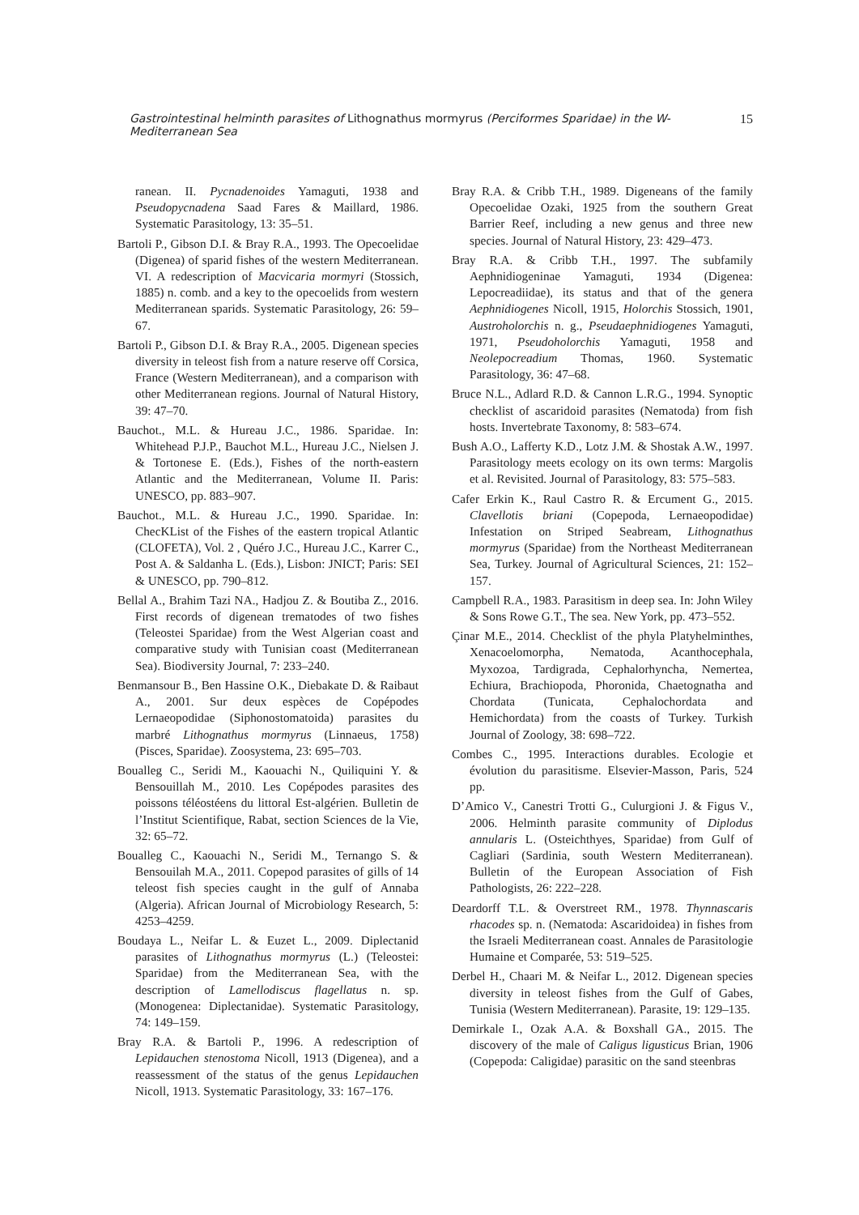Gastrointestinal helminth parasites of Lithognathus mormyrus (Perciformes Sparidae) in the W-Mediterranean Sea 15
ranean. II. Pycnadenoides Yamaguti, 1938 and Pseudopycnadena Saad Fares & Maillard, 1986. Systematic Parasitology, 13: 35–51.
Bartoli P., Gibson D.I. & Bray R.A., 1993. The Opecoelidae (Digenea) of sparid fishes of the western Mediterranean. VI. A redescription of Macvicaria mormyri (Stossich, 1885) n. comb. and a key to the opecoelids from western Mediterranean sparids. Systematic Parasitology, 26: 59–67.
Bartoli P., Gibson D.I. & Bray R.A., 2005. Digenean species diversity in teleost fish from a nature reserve off Corsica, France (Western Mediterranean), and a comparison with other Mediterranean regions. Journal of Natural History, 39: 47–70.
Bauchot., M.L. & Hureau J.C., 1986. Sparidae. In: Whitehead P.J.P., Bauchot M.L., Hureau J.C., Nielsen J. & Tortonese E. (Eds.), Fishes of the north-eastern Atlantic and the Mediterranean, Volume II. Paris: UNESCO, pp. 883–907.
Bauchot., M.L. & Hureau J.C., 1990. Sparidae. In: ChecKList of the Fishes of the eastern tropical Atlantic (CLOFETA), Vol. 2 , Quéro J.C., Hureau J.C., Karrer C., Post A. & Saldanha L. (Eds.), Lisbon: JNICT; Paris: SEI & UNESCO, pp. 790–812.
Bellal A., Brahim Tazi NA., Hadjou Z. & Boutiba Z., 2016. First records of digenean trematodes of two fishes (Teleostei Sparidae) from the West Algerian coast and comparative study with Tunisian coast (Mediterranean Sea). Biodiversity Journal, 7: 233–240.
Benmansour B., Ben Hassine O.K., Diebakate D. & Raibaut A., 2001. Sur deux espèces de Copépodes Lernaeopodidae (Siphonostomatoida) parasites du marbré Lithognathus mormyrus (Linnaeus, 1758) (Pisces, Sparidae). Zoosystema, 23: 695–703.
Boualleg C., Seridi M., Kaouachi N., Quiliquini Y. & Bensouillah M., 2010. Les Copépodes parasites des poissons téléostéens du littoral Est-algérien. Bulletin de l’Institut Scientifique, Rabat, section Sciences de la Vie, 32: 65–72.
Boualleg C., Kaouachi N., Seridi M., Ternango S. & Bensouilah M.A., 2011. Copepod parasites of gills of 14 teleost fish species caught in the gulf of Annaba (Algeria). African Journal of Microbiology Research, 5: 4253–4259.
Boudaya L., Neifar L. & Euzet L., 2009. Diplectanid parasites of Lithognathus mormyrus (L.) (Teleostei: Sparidae) from the Mediterranean Sea, with the description of Lamellodiscus flagellatus n. sp. (Monogenea: Diplectanidae). Systematic Parasitology, 74: 149–159.
Bray R.A. & Bartoli P., 1996. A redescription of Lepidauchen stenostoma Nicoll, 1913 (Digenea), and a reassessment of the status of the genus Lepidauchen Nicoll, 1913. Systematic Parasitology, 33: 167–176.
Bray R.A. & Cribb T.H., 1989. Digeneans of the family Opecoelidae Ozaki, 1925 from the southern Great Barrier Reef, including a new genus and three new species. Journal of Natural History, 23: 429–473.
Bray R.A. & Cribb T.H., 1997. The subfamily Aephnidiogeninae Yamaguti, 1934 (Digenea: Lepocreadiidae), its status and that of the genera Aephnidiogenes Nicoll, 1915, Holorchis Stossich, 1901, Austroholorchis n. g., Pseudaephnidiogenes Yamaguti, 1971, Pseudoholorchis Yamaguti, 1958 and Neolepocreadium Thomas, 1960. Systematic Parasitology, 36: 47–68.
Bruce N.L., Adlard R.D. & Cannon L.R.G., 1994. Synoptic checklist of ascaridoid parasites (Nematoda) from fish hosts. Invertebrate Taxonomy, 8: 583–674.
Bush A.O., Lafferty K.D., Lotz J.M. & Shostak A.W., 1997. Parasitology meets ecology on its own terms: Margolis et al. Revisited. Journal of Parasitology, 83: 575–583.
Cafer Erkin K., Raul Castro R. & Ercument G., 2015. Clavellotis briani (Copepoda, Lernaeopodidae) Infestation on Striped Seabream, Lithognathus mormyrus (Sparidae) from the Northeast Mediterranean Sea, Turkey. Journal of Agricultural Sciences, 21: 152–157.
Campbell R.A., 1983. Parasitism in deep sea. In: John Wiley & Sons Rowe G.T., The sea. New York, pp. 473–552.
Çinar M.E., 2014. Checklist of the phyla Platyhelminthes, Xenacoelomorpha, Nematoda, Acanthocephala, Myxozoa, Tardigrada, Cephalorhyncha, Nemertea, Echiura, Brachiopoda, Phoronida, Chaetognatha and Chordata (Tunicata, Cephalochordata and Hemichordata) from the coasts of Turkey. Turkish Journal of Zoology, 38: 698–722.
Combes C., 1995. Interactions durables. Ecologie et évolution du parasitisme. Elsevier-Masson, Paris, 524 pp.
D’Amico V., Canestri Trotti G., Culurgioni J. & Figus V., 2006. Helminth parasite community of Diplodus annularis L. (Osteichthyes, Sparidae) from Gulf of Cagliari (Sardinia, south Western Mediterranean). Bulletin of the European Association of Fish Pathologists, 26: 222–228.
Deardorff T.L. & Overstreet RM., 1978. Thynnascaris rhacodes sp. n. (Nematoda: Ascaridoidea) in fishes from the Israeli Mediterranean coast. Annales de Parasitologie Humaine et Comparée, 53: 519–525.
Derbel H., Chaari M. & Neifar L., 2012. Digenean species diversity in teleost fishes from the Gulf of Gabes, Tunisia (Western Mediterranean). Parasite, 19: 129–135.
Demirkale I., Ozak A.A. & Boxshall GA., 2015. The discovery of the male of Caligus ligusticus Brian, 1906 (Copepoda: Caligidae) parasitic on the sand steenbras